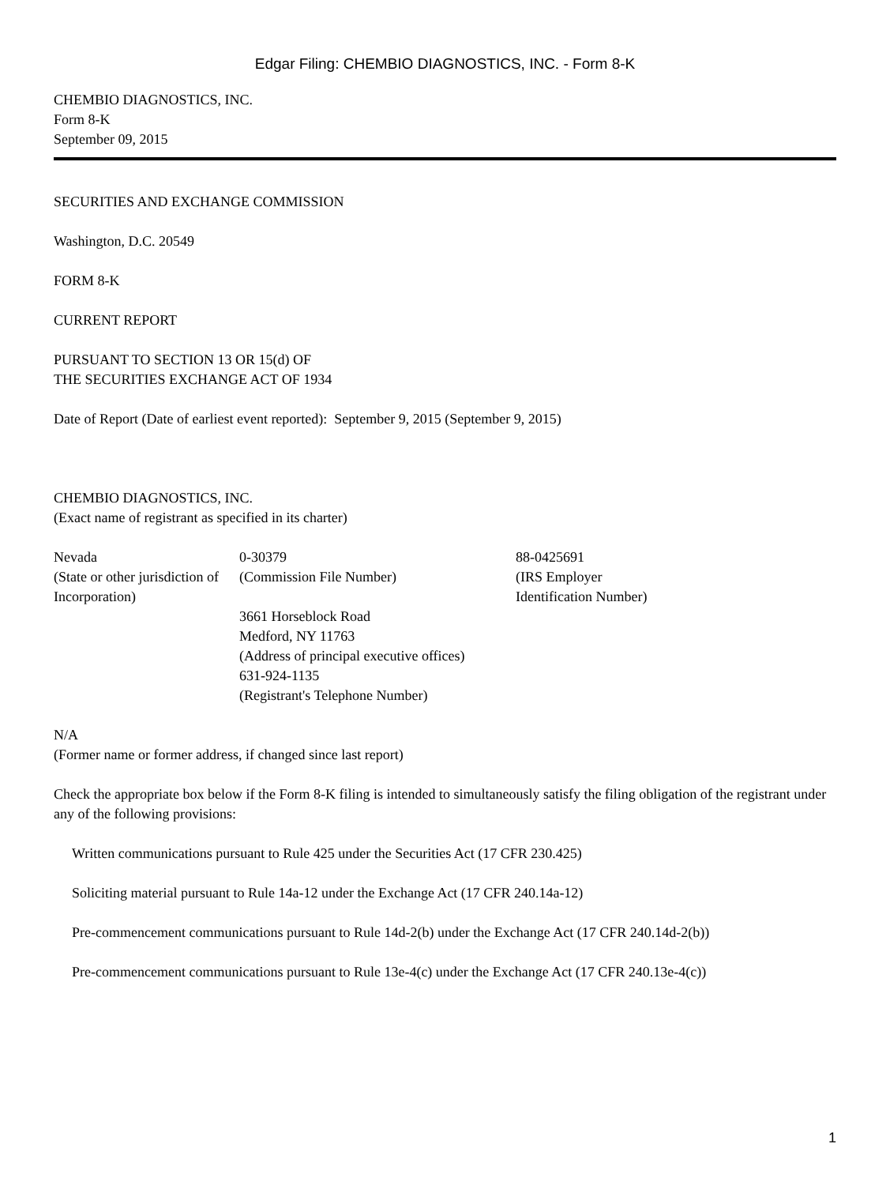Edgar Filing: CHEMBIO DIAGNOSTICS, INC. - Form 8-K
CHEMBIO DIAGNOSTICS, INC.
Form 8-K
September 09, 2015
SECURITIES AND EXCHANGE COMMISSION
Washington, D.C. 20549
FORM 8-K
CURRENT REPORT
PURSUANT TO SECTION 13 OR 15(d) OF
THE SECURITIES EXCHANGE ACT OF 1934
Date of Report (Date of earliest event reported): September 9, 2015 (September 9, 2015)
CHEMBIO DIAGNOSTICS, INC.
(Exact name of registrant as specified in its charter)
| Nevada (State or other jurisdiction of Incorporation) | 0-30379 (Commission File Number) | 88-0425691 (IRS Employer Identification Number) |
| | 3661 Horseblock Road Medford, NY 11763 (Address of principal executive offices) 631-924-1135 (Registrant's Telephone Number) | |
N/A
(Former name or former address, if changed since last report)
Check the appropriate box below if the Form 8-K filing is intended to simultaneously satisfy the filing obligation of the registrant under any of the following provisions:
Written communications pursuant to Rule 425 under the Securities Act (17 CFR 230.425)
Soliciting material pursuant to Rule 14a-12 under the Exchange Act (17 CFR 240.14a-12)
Pre-commencement communications pursuant to Rule 14d-2(b) under the Exchange Act (17 CFR 240.14d-2(b))
Pre-commencement communications pursuant to Rule 13e-4(c) under the Exchange Act (17 CFR 240.13e-4(c))
1